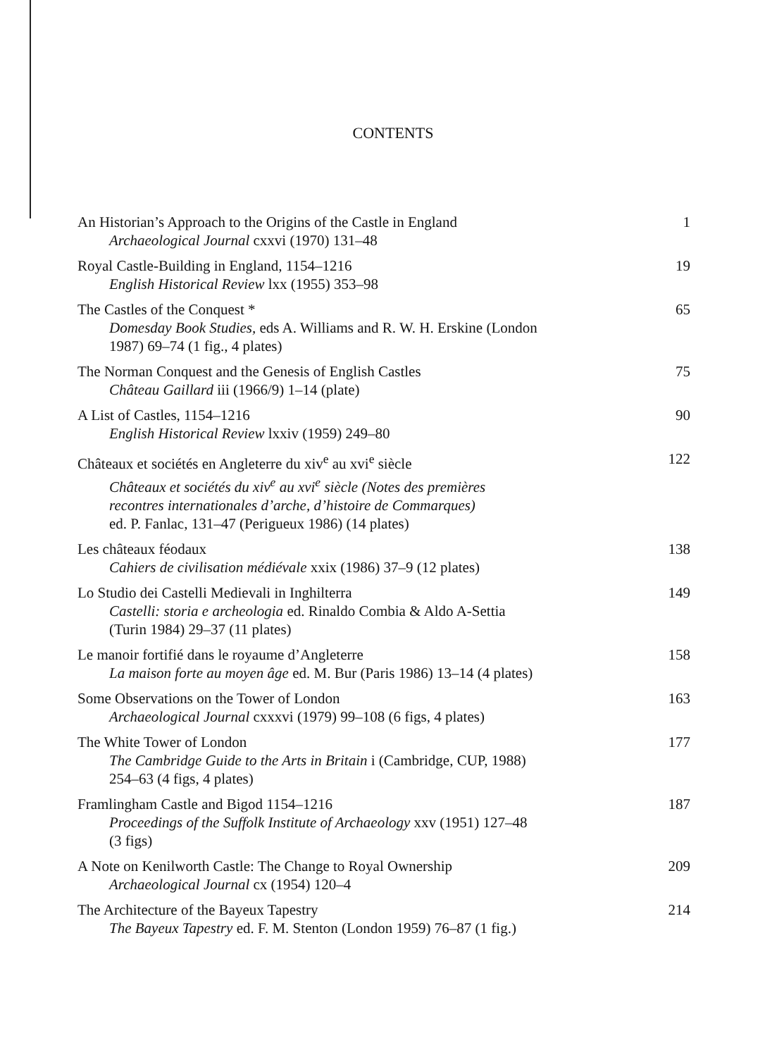CONTENTS
An Historian’s Approach to the Origins of the Castle in England
Archaeological Journal cxxvi (1970) 131–48
1
Royal Castle-Building in England, 1154–1216
English Historical Review lxx (1955) 353–98
19
The Castles of the Conquest *
Domesday Book Studies, eds A. Williams and R. W. H. Erskine (London
1987) 69–74 (1 fig., 4 plates)
65
The Norman Conquest and the Genesis of English Castles
Château Gaillard iii (1966/9) 1–14 (plate)
75
A List of Castles, 1154–1216
English Historical Review lxxiv (1959) 249–80
90
Châteaux et sociétés en Angleterre du xiv<sup>e</sup> au xvi<sup>e</sup> siècle
Châteaux et sociétés du xiv<sup>e</sup> au xvi<sup>e</sup> siècle (Notes des premières
recontres internationales d’arche, d’histoire de Commarques)
ed. P. Fanlac, 131–47 (Perigueux 1986) (14 plates)
122
Les châteaux féodaux
Cahiers de civilisation médiévale xxix (1986) 37–9 (12 plates)
138
Lo Studio dei Castelli Medievali in Inghilterra
Castelli: storia e archeologia ed. Rinaldo Combia & Aldo A-Settia
(Turin 1984) 29–37 (11 plates)
149
Le manoir fortifié dans le royaume d’Angleterre
La maison forte au moyen âge ed. M. Bur (Paris 1986) 13–14 (4 plates)
158
Some Observations on the Tower of London
Archaeological Journal cxxxvi (1979) 99–108 (6 figs, 4 plates)
163
The White Tower of London
The Cambridge Guide to the Arts in Britain i (Cambridge, CUP, 1988)
254–63 (4 figs, 4 plates)
177
Framlingham Castle and Bigod 1154–1216
Proceedings of the Suffolk Institute of Archaeology xxv (1951) 127–48
(3 figs)
187
A Note on Kenilworth Castle: The Change to Royal Ownership
Archaeological Journal cx (1954) 120–4
209
The Architecture of the Bayeux Tapestry
The Bayeux Tapestry ed. F. M. Stenton (London 1959) 76–87 (1 fig.)
214